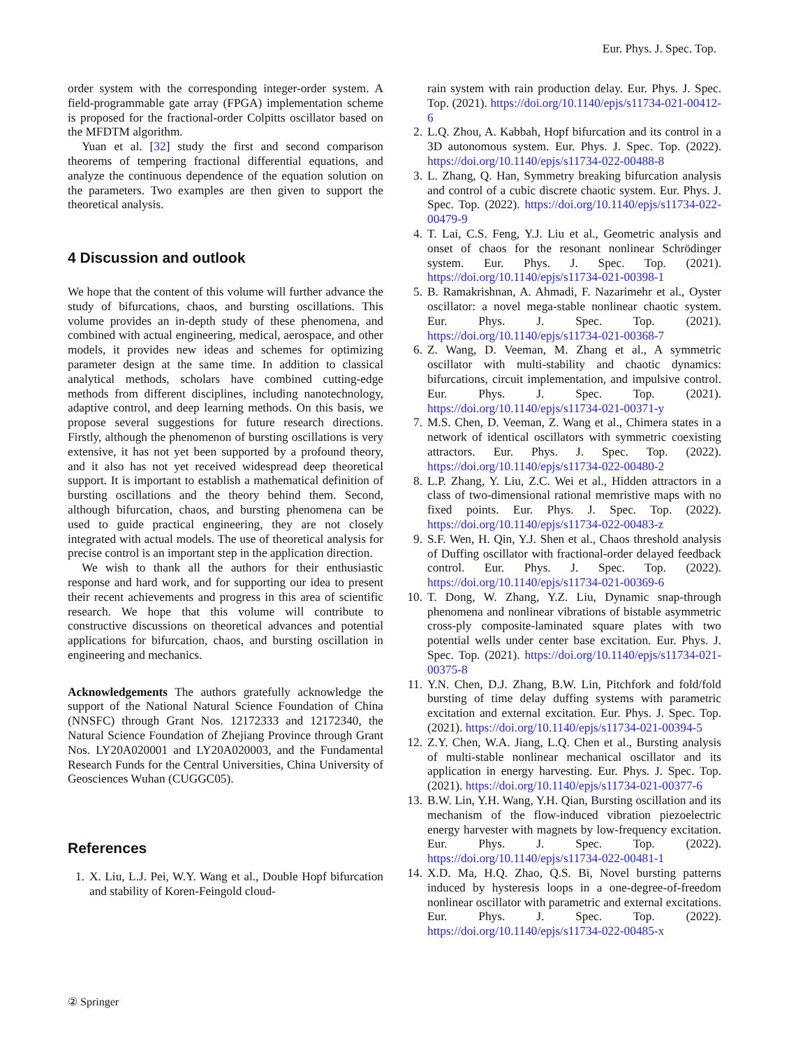Eur. Phys. J. Spec. Top.
order system with the corresponding integer-order system. A field-programmable gate array (FPGA) implementation scheme is proposed for the fractional-order Colpitts oscillator based on the MFDTM algorithm.
Yuan et al. [32] study the first and second comparison theorems of tempering fractional differential equations, and analyze the continuous dependence of the equation solution on the parameters. Two examples are then given to support the theoretical analysis.
4 Discussion and outlook
We hope that the content of this volume will further advance the study of bifurcations, chaos, and bursting oscillations. This volume provides an in-depth study of these phenomena, and combined with actual engineering, medical, aerospace, and other models, it provides new ideas and schemes for optimizing parameter design at the same time. In addition to classical analytical methods, scholars have combined cutting-edge methods from different disciplines, including nanotechnology, adaptive control, and deep learning methods. On this basis, we propose several suggestions for future research directions. Firstly, although the phenomenon of bursting oscillations is very extensive, it has not yet been supported by a profound theory, and it also has not yet received widespread deep theoretical support. It is important to establish a mathematical definition of bursting oscillations and the theory behind them. Second, although bifurcation, chaos, and bursting phenomena can be used to guide practical engineering, they are not closely integrated with actual models. The use of theoretical analysis for precise control is an important step in the application direction.
We wish to thank all the authors for their enthusiastic response and hard work, and for supporting our idea to present their recent achievements and progress in this area of scientific research. We hope that this volume will contribute to constructive discussions on theoretical advances and potential applications for bifurcation, chaos, and bursting oscillation in engineering and mechanics.
Acknowledgements The authors gratefully acknowledge the support of the National Natural Science Foundation of China (NNSFC) through Grant Nos. 12172333 and 12172340, the Natural Science Foundation of Zhejiang Province through Grant Nos. LY20A020001 and LY20A020003, and the Fundamental Research Funds for the Central Universities, China University of Geosciences Wuhan (CUGGC05).
References
1. X. Liu, L.J. Pei, W.Y. Wang et al., Double Hopf bifurcation and stability of Koren-Feingold cloud-
rain system with rain production delay. Eur. Phys. J. Spec. Top. (2021). https://doi.org/10.1140/epjs/s11734-021-00412-6
2. L.Q. Zhou, A. Kabbah, Hopf bifurcation and its control in a 3D autonomous system. Eur. Phys. J. Spec. Top. (2022). https://doi.org/10.1140/epjs/s11734-022-00488-8
3. L. Zhang, Q. Han, Symmetry breaking bifurcation analysis and control of a cubic discrete chaotic system. Eur. Phys. J. Spec. Top. (2022). https://doi.org/10.1140/epjs/s11734-022-00479-9
4. T. Lai, C.S. Feng, Y.J. Liu et al., Geometric analysis and onset of chaos for the resonant nonlinear Schrödinger system. Eur. Phys. J. Spec. Top. (2021). https://doi.org/10.1140/epjs/s11734-021-00398-1
5. B. Ramakrishnan, A. Ahmadi, F. Nazarimehr et al., Oyster oscillator: a novel mega-stable nonlinear chaotic system. Eur. Phys. J. Spec. Top. (2021). https://doi.org/10.1140/epjs/s11734-021-00368-7
6. Z. Wang, D. Veeman, M. Zhang et al., A symmetric oscillator with multi-stability and chaotic dynamics: bifurcations, circuit implementation, and impulsive control. Eur. Phys. J. Spec. Top. (2021). https://doi.org/10.1140/epjs/s11734-021-00371-y
7. M.S. Chen, D. Veeman, Z. Wang et al., Chimera states in a network of identical oscillators with symmetric coexisting attractors. Eur. Phys. J. Spec. Top. (2022). https://doi.org/10.1140/epjs/s11734-022-00480-2
8. L.P. Zhang, Y. Liu, Z.C. Wei et al., Hidden attractors in a class of two-dimensional rational memristive maps with no fixed points. Eur. Phys. J. Spec. Top. (2022). https://doi.org/10.1140/epjs/s11734-022-00483-z
9. S.F. Wen, H. Qin, Y.J. Shen et al., Chaos threshold analysis of Duffing oscillator with fractional-order delayed feedback control. Eur. Phys. J. Spec. Top. (2022). https://doi.org/10.1140/epjs/s11734-021-00369-6
10. T. Dong, W. Zhang, Y.Z. Liu, Dynamic snap-through phenomena and nonlinear vibrations of bistable asymmetric cross-ply composite-laminated square plates with two potential wells under center base excitation. Eur. Phys. J. Spec. Top. (2021). https://doi.org/10.1140/epjs/s11734-021-00375-8
11. Y.N. Chen, D.J. Zhang, B.W. Lin, Pitchfork and fold/fold bursting of time delay duffing systems with parametric excitation and external excitation. Eur. Phys. J. Spec. Top. (2021). https://doi.org/10.1140/epjs/s11734-021-00394-5
12. Z.Y. Chen, W.A. Jiang, L.Q. Chen et al., Bursting analysis of multi-stable nonlinear mechanical oscillator and its application in energy harvesting. Eur. Phys. J. Spec. Top. (2021). https://doi.org/10.1140/epjs/s11734-021-00377-6
13. B.W. Lin, Y.H. Wang, Y.H. Qian, Bursting oscillation and its mechanism of the flow-induced vibration piezoelectric energy harvester with magnets by low-frequency excitation. Eur. Phys. J. Spec. Top. (2022). https://doi.org/10.1140/epjs/s11734-022-00481-1
14. X.D. Ma, H.Q. Zhao, Q.S. Bi, Novel bursting patterns induced by hysteresis loops in a one-degree-of-freedom nonlinear oscillator with parametric and external excitations. Eur. Phys. J. Spec. Top. (2022). https://doi.org/10.1140/epjs/s11734-022-00485-x
② Springer